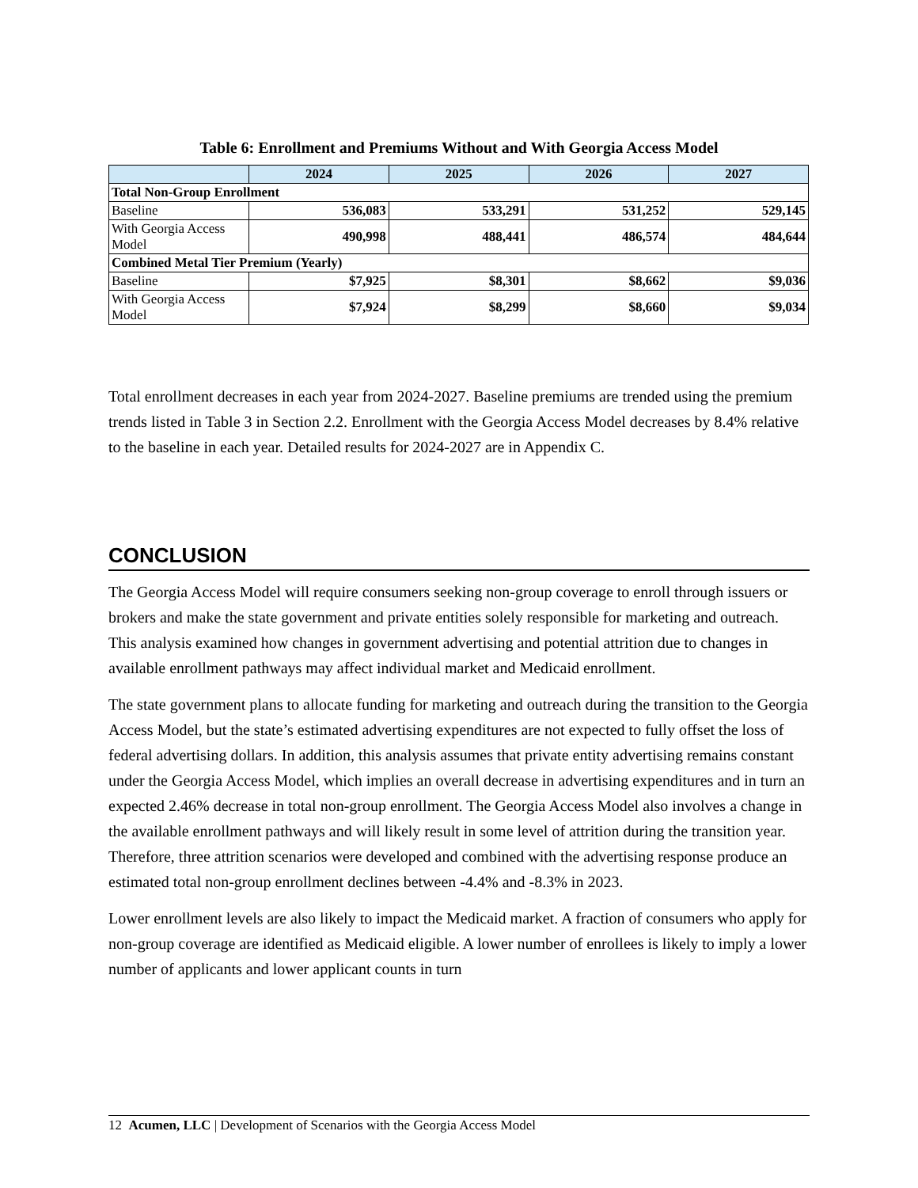Table 6: Enrollment and Premiums Without and With Georgia Access Model
| | 2024 | 2025 | 2026 | 2027 |
| --- | --- | --- | --- | --- |
| Total Non-Group Enrollment | | | | |
| Baseline | 536,083 | 533,291 | 531,252 | 529,145 |
| With Georgia Access Model | 490,998 | 488,441 | 486,574 | 484,644 |
| Combined Metal Tier Premium (Yearly) | | | | |
| Baseline | $7,925 | $8,301 | $8,662 | $9,036 |
| With Georgia Access Model | $7,924 | $8,299 | $8,660 | $9,034 |
Total enrollment decreases in each year from 2024-2027. Baseline premiums are trended using the premium trends listed in Table 3 in Section 2.2. Enrollment with the Georgia Access Model decreases by 8.4% relative to the baseline in each year. Detailed results for 2024-2027 are in Appendix C.
CONCLUSION
The Georgia Access Model will require consumers seeking non-group coverage to enroll through issuers or brokers and make the state government and private entities solely responsible for marketing and outreach. This analysis examined how changes in government advertising and potential attrition due to changes in available enrollment pathways may affect individual market and Medicaid enrollment.
The state government plans to allocate funding for marketing and outreach during the transition to the Georgia Access Model, but the state’s estimated advertising expenditures are not expected to fully offset the loss of federal advertising dollars. In addition, this analysis assumes that private entity advertising remains constant under the Georgia Access Model, which implies an overall decrease in advertising expenditures and in turn an expected 2.46% decrease in total non-group enrollment. The Georgia Access Model also involves a change in the available enrollment pathways and will likely result in some level of attrition during the transition year. Therefore, three attrition scenarios were developed and combined with the advertising response produce an estimated total non-group enrollment declines between -4.4% and -8.3% in 2023.
Lower enrollment levels are also likely to impact the Medicaid market. A fraction of consumers who apply for non-group coverage are identified as Medicaid eligible. A lower number of enrollees is likely to imply a lower number of applicants and lower applicant counts in turn
12 Acumen, LLC | Development of Scenarios with the Georgia Access Model